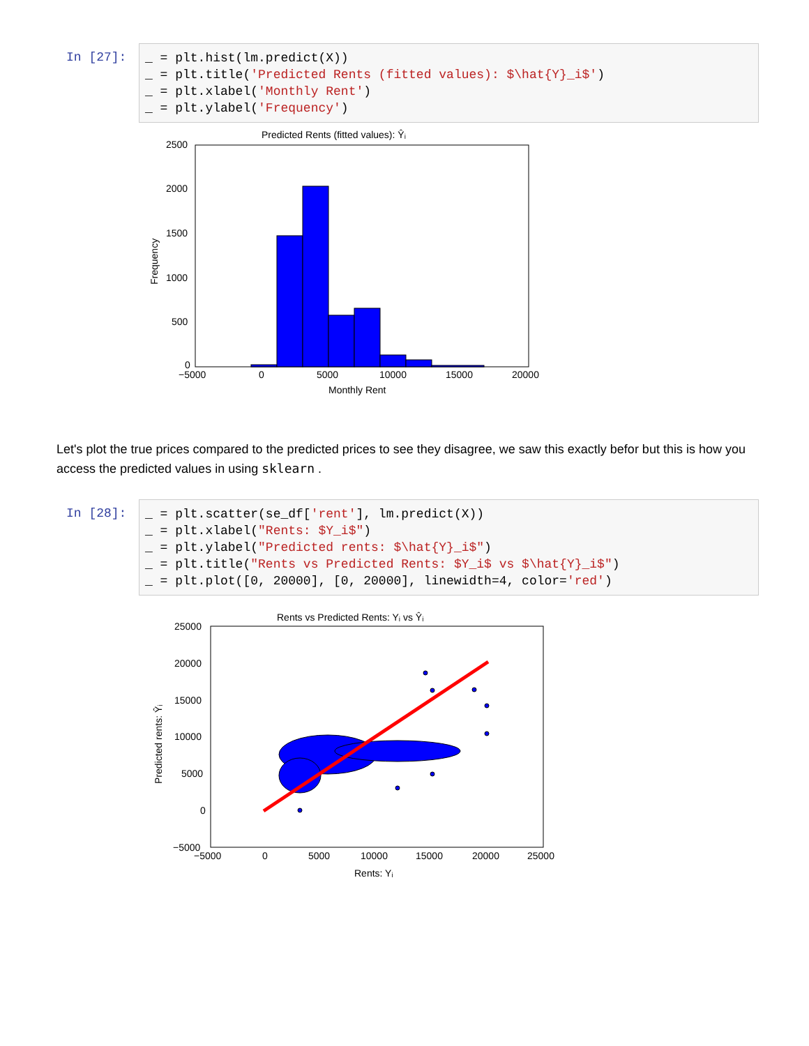In [27]:
_ = plt.hist(lm.predict(X)) _ = plt.title('Predicted Rents (fitted values): $\hat{Y}_i$') _ = plt.xlabel('Monthly Rent') _ = plt.ylabel('Frequency')
Predicted Rents (fitted values): Ŷᵢ
2500
2000
1500
1000
500
0
−5000
0
5000
10000
15000
20000
Monthly Rent
Frequency
Let's plot the true prices compared to the predicted prices to see they disagree, we saw this exactly befor but this is how you access the predicted values in using sklearn .
In [28]:
_ = plt.scatter(se_df['rent'], lm.predict(X)) _ = plt.xlabel("Rents: $Y_i$") _ = plt.ylabel("Predicted rents: $\hat{Y}_i$") _ = plt.title("Rents vs Predicted Rents: $Y_i$ vs $\hat{Y}_i$") _ = plt.plot([0, 20000], [0, 20000], linewidth=4, color='red')
Rents vs Predicted Rents: Yᵢ vs Ŷᵢ
25000
20000
15000
10000
5000
0
−5000
−5000
0
5000
10000
15000
20000
25000
Rents: Yᵢ
Predicted rents: Ŷᵢ